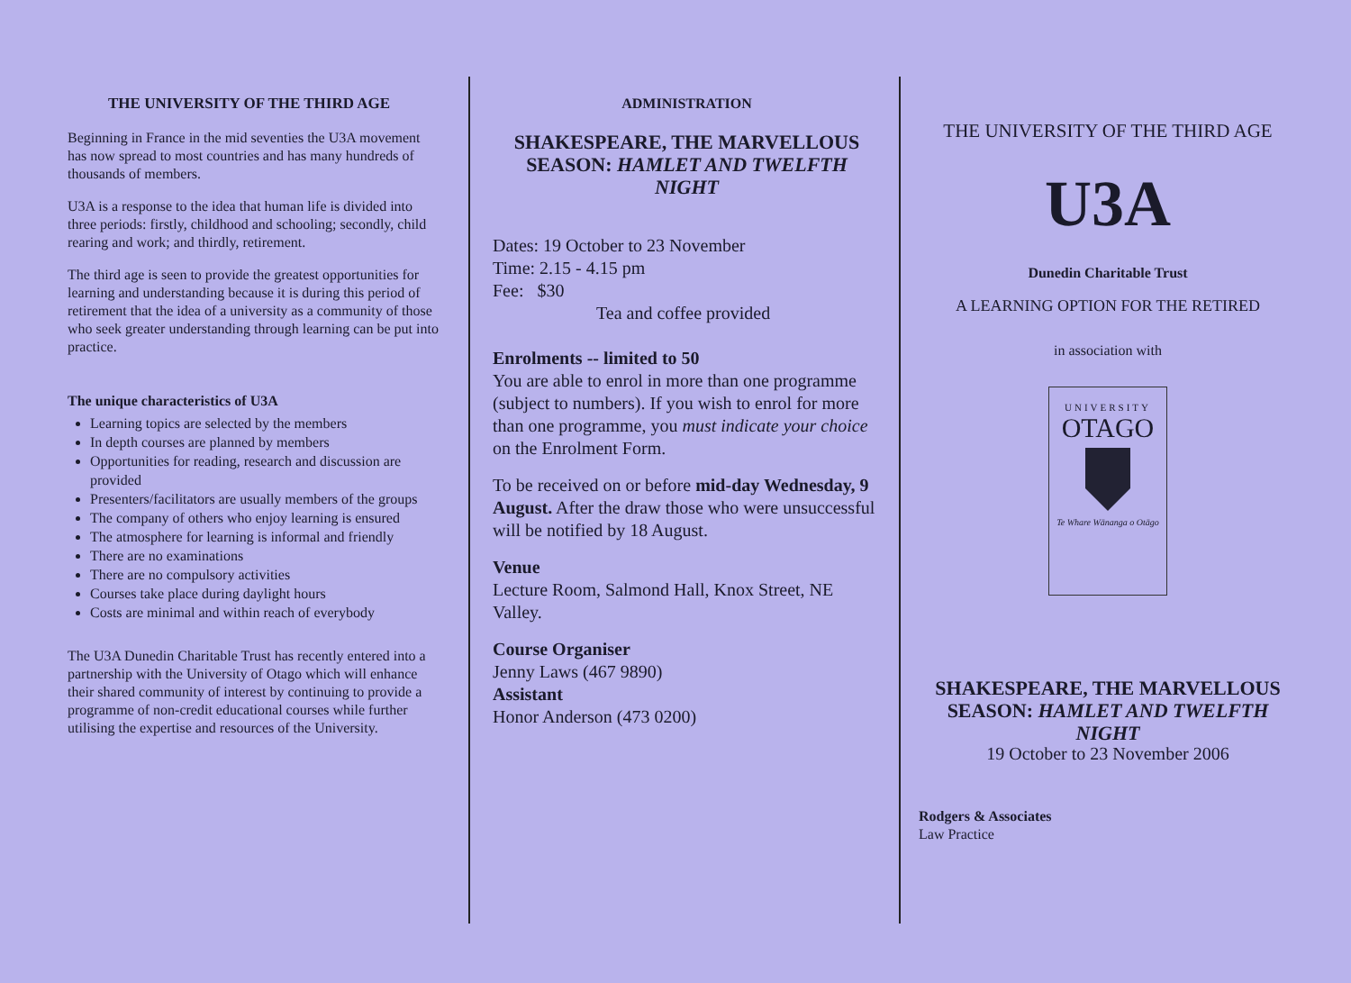THE UNIVERSITY OF THE THIRD AGE
Beginning in France in the mid seventies the U3A movement has now spread to most countries and has many hundreds of thousands of members.
U3A is a response to the idea that human life is divided into three periods: firstly, childhood and schooling; secondly, child rearing and work; and thirdly, retirement.
The third age is seen to provide the greatest opportunities for learning and understanding because it is during this period of retirement that the idea of a university as a community of those who seek greater understanding through learning can be put into practice.
The unique characteristics of U3A
Learning topics are selected by the members
In depth courses are planned by members
Opportunities for reading, research and discussion are provided
Presenters/facilitators are usually members of the groups
The company of others who enjoy learning is ensured
The atmosphere for learning is informal and friendly
There are no examinations
There are no compulsory activities
Courses take place during daylight hours
Costs are minimal and within reach of everybody
The U3A Dunedin Charitable Trust has recently entered into a partnership with the University of Otago which will enhance their shared community of interest by continuing to provide a programme of non-credit educational courses while further utilising the expertise and resources of the University.
ADMINISTRATION
SHAKESPEARE, THE MARVELLOUS SEASON: HAMLET AND TWELFTH NIGHT
Dates: 19 October to 23 November
Time: 2.15 - 4.15 pm
Fee: $30
Tea and coffee provided
Enrolments -- limited to 50
You are able to enrol in more than one programme (subject to numbers). If you wish to enrol for more than one programme, you must indicate your choice on the Enrolment Form.
To be received on or before mid-day Wednesday, 9 August. After the draw those who were unsuccessful will be notified by 18 August.
Venue
Lecture Room, Salmond Hall, Knox Street, NE Valley.
Course Organiser
Jenny Laws (467 9890)
Assistant
Honor Anderson (473 0200)
THE UNIVERSITY OF THE THIRD AGE
U3A
Dunedin Charitable Trust
A LEARNING OPTION FOR THE RETIRED
in association with
UNIVERSITY
OTAGO
Te Whare Wānanga o Otāgo
SHAKESPEARE, THE MARVELLOUS SEASON: HAMLET AND TWELFTH NIGHT
19 October to 23 November 2006
Rodgers & Associates
Law Practice